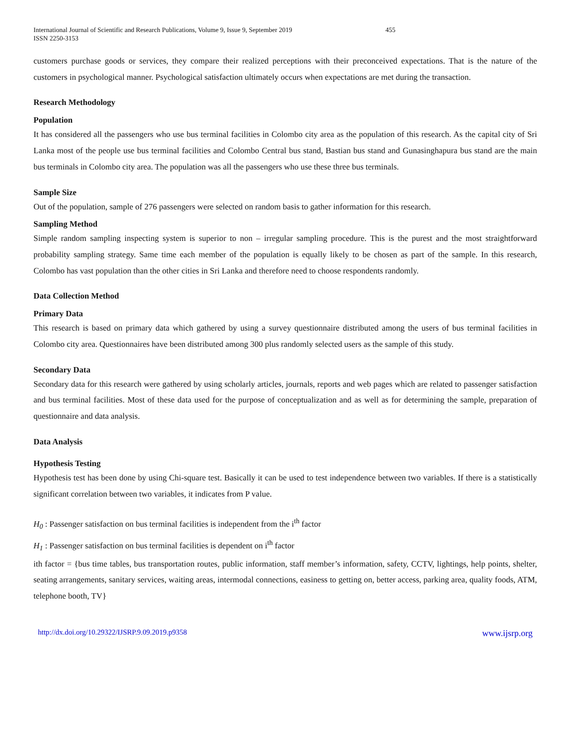International Journal of Scientific and Research Publications, Volume 9, Issue 9, September 2019
ISSN 2250-3153
455
customers purchase goods or services, they compare their realized perceptions with their preconceived expectations. That is the nature of the customers in psychological manner. Psychological satisfaction ultimately occurs when expectations are met during the transaction.
Research Methodology
Population
It has considered all the passengers who use bus terminal facilities in Colombo city area as the population of this research. As the capital city of Sri Lanka most of the people use bus terminal facilities and Colombo Central bus stand, Bastian bus stand and Gunasinghapura bus stand are the main bus terminals in Colombo city area. The population was all the passengers who use these three bus terminals.
Sample Size
Out of the population, sample of 276 passengers were selected on random basis to gather information for this research.
Sampling Method
Simple random sampling inspecting system is superior to non – irregular sampling procedure. This is the purest and the most straightforward probability sampling strategy. Same time each member of the population is equally likely to be chosen as part of the sample. In this research, Colombo has vast population than the other cities in Sri Lanka and therefore need to choose respondents randomly.
Data Collection Method
Primary Data
This research is based on primary data which gathered by using a survey questionnaire distributed among the users of bus terminal facilities in Colombo city area. Questionnaires have been distributed among 300 plus randomly selected users as the sample of this study.
Secondary Data
Secondary data for this research were gathered by using scholarly articles, journals, reports and web pages which are related to passenger satisfaction and bus terminal facilities. Most of these data used for the purpose of conceptualization and as well as for determining the sample, preparation of questionnaire and data analysis.
Data Analysis
Hypothesis Testing
Hypothesis test has been done by using Chi-square test. Basically it can be used to test independence between two variables. If there is a statistically significant correlation between two variables, it indicates from P value.
H<sub>0</sub> : Passenger satisfaction on bus terminal facilities is independent from the i<sup>th</sup> factor
H<sub>1</sub> : Passenger satisfaction on bus terminal facilities is dependent on i<sup>th</sup> factor
ith factor = {bus time tables, bus transportation routes, public information, staff member’s information, safety, CCTV, lightings, help points, shelter, seating arrangements, sanitary services, waiting areas, intermodal connections, easiness to getting on, better access, parking area, quality foods, ATM, telephone booth, TV}
http://dx.doi.org/10.29322/IJSRP.9.09.2019.p9358 www.ijsrp.org